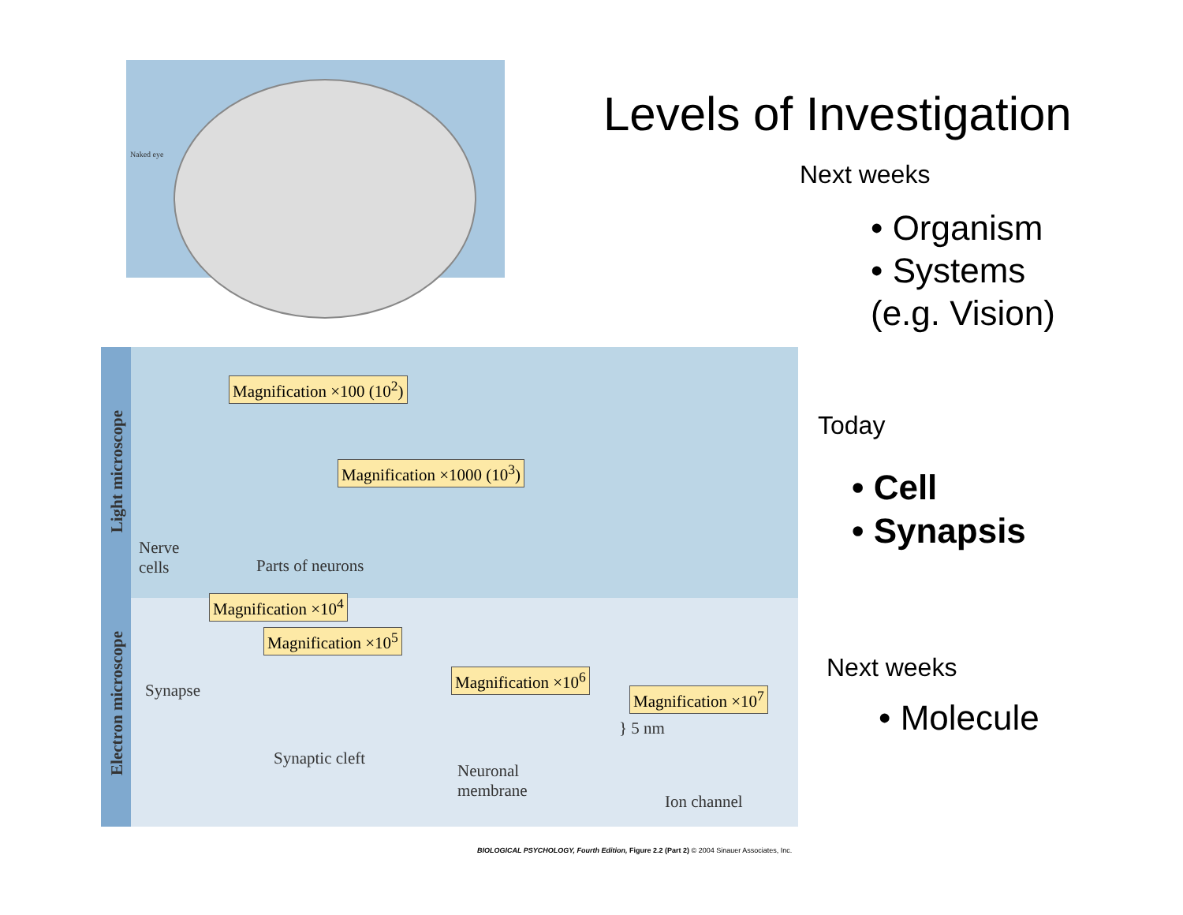Naked eye
Light microscope
Electron microscope
Magnification ×100 (10<sup>2</sup>)
Magnification ×1000 (10<sup>3</sup>)
Nerve
cells
Parts of neurons
Magnification ×10<sup>4</sup>
Magnification ×10<sup>5</sup>
Magnification ×10<sup>6</sup>
Magnification ×10<sup>7</sup>
Synapse
Synaptic cleft
} 5 nm
Neuronal
membrane
Ion channel
BIOLOGICAL PSYCHOLOGY, Fourth Edition, Figure 2.2 (Part 2) © 2004 Sinauer Associates, Inc.
Levels of Investigation
Next weeks
• Organism
• Systems
(e.g. Vision)
Today
• Cell
• Synapsis
Next weeks
• Molecule